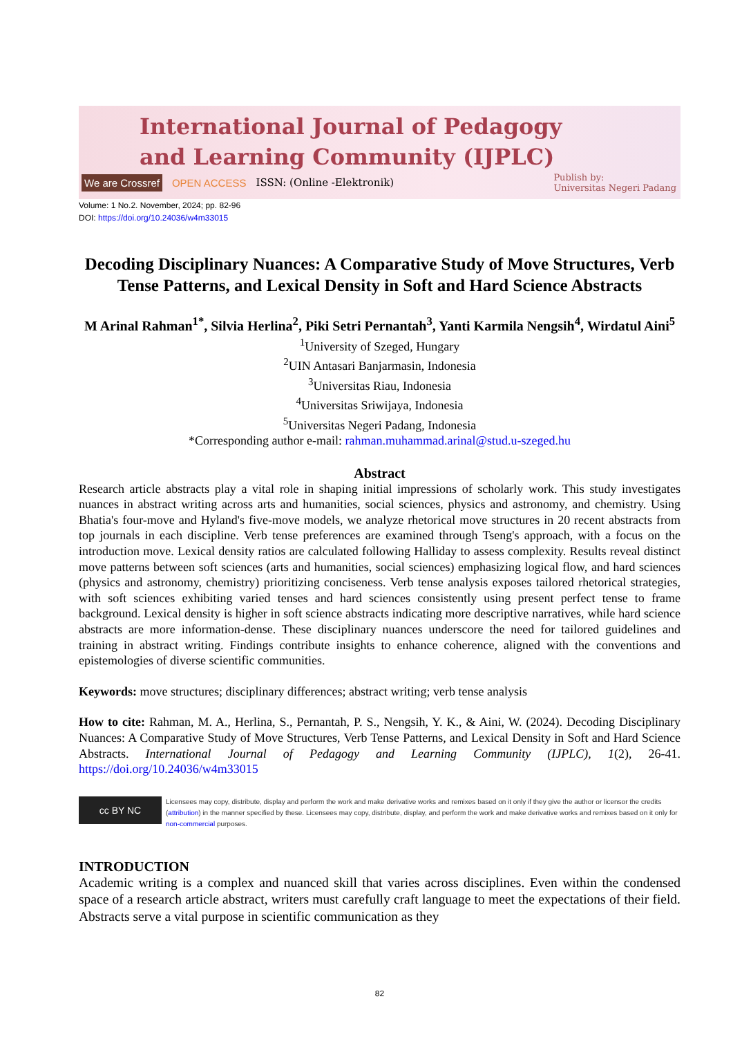International Journal of Pedagogy
and Learning Community (IJPLC)
We are Crossref OPEN ACCESS ISSN: (Online -Elektronik) Publish by:
Universitas Negeri Padang
Volume: 1 No.2. November, 2024; pp. 82-96
DOI: https://doi.org/10.24036/w4m33015
Decoding Disciplinary Nuances: A Comparative Study of Move Structures, Verb Tense Patterns, and Lexical Density in Soft and Hard Science Abstracts
M Arinal Rahman<sup>1*</sup>, Silvia Herlina<sup>2</sup>, Piki Setri Pernantah<sup>3</sup>, Yanti Karmila Nengsih<sup>4</sup>, Wirdatul Aini<sup>5</sup>
<sup>1</sup> University of Szeged, Hungary
<sup>2</sup> UIN Antasari Banjarmasin, Indonesia
<sup>3</sup> Universitas Riau, Indonesia
<sup>4</sup> Universitas Sriwijaya, Indonesia
<sup>5</sup> Universitas Negeri Padang, Indonesia
*Corresponding author e-mail: rahman.muhammad.arinal@stud.u-szeged.hu
Abstract
Research article abstracts play a vital role in shaping initial impressions of scholarly work. This study investigates nuances in abstract writing across arts and humanities, social sciences, physics and astronomy, and chemistry. Using Bhatia's four-move and Hyland's five-move models, we analyze rhetorical move structures in 20 recent abstracts from top journals in each discipline. Verb tense preferences are examined through Tseng's approach, with a focus on the introduction move. Lexical density ratios are calculated following Halliday to assess complexity. Results reveal distinct move patterns between soft sciences (arts and humanities, social sciences) emphasizing logical flow, and hard sciences (physics and astronomy, chemistry) prioritizing conciseness. Verb tense analysis exposes tailored rhetorical strategies, with soft sciences exhibiting varied tenses and hard sciences consistently using present perfect tense to frame background. Lexical density is higher in soft science abstracts indicating more descriptive narratives, while hard science abstracts are more information-dense. These disciplinary nuances underscore the need for tailored guidelines and training in abstract writing. Findings contribute insights to enhance coherence, aligned with the conventions and epistemologies of diverse scientific communities.
Keywords: move structures; disciplinary differences; abstract writing; verb tense analysis
How to cite: Rahman, M. A., Herlina, S., Pernantah, P. S., Nengsih, Y. K., & Aini, W. (2024). Decoding Disciplinary Nuances: A Comparative Study of Move Structures, Verb Tense Patterns, and Lexical Density in Soft and Hard Science Abstracts. International Journal of Pedagogy and Learning Community (IJPLC), 1(2), 26-41. https://doi.org/10.24036/w4m33015
cc BY NC
Licensees may copy, distribute, display and perform the work and make derivative works and remixes based on it only if they give the author or licensor the credits (attribution) in the manner specified by these. Licensees may copy, distribute, display, and perform the work and make derivative works and remixes based on it only for non-commercial purposes.
INTRODUCTION
Academic writing is a complex and nuanced skill that varies across disciplines. Even within the condensed space of a research article abstract, writers must carefully craft language to meet the expectations of their field. Abstracts serve a vital purpose in scientific communication as they
82